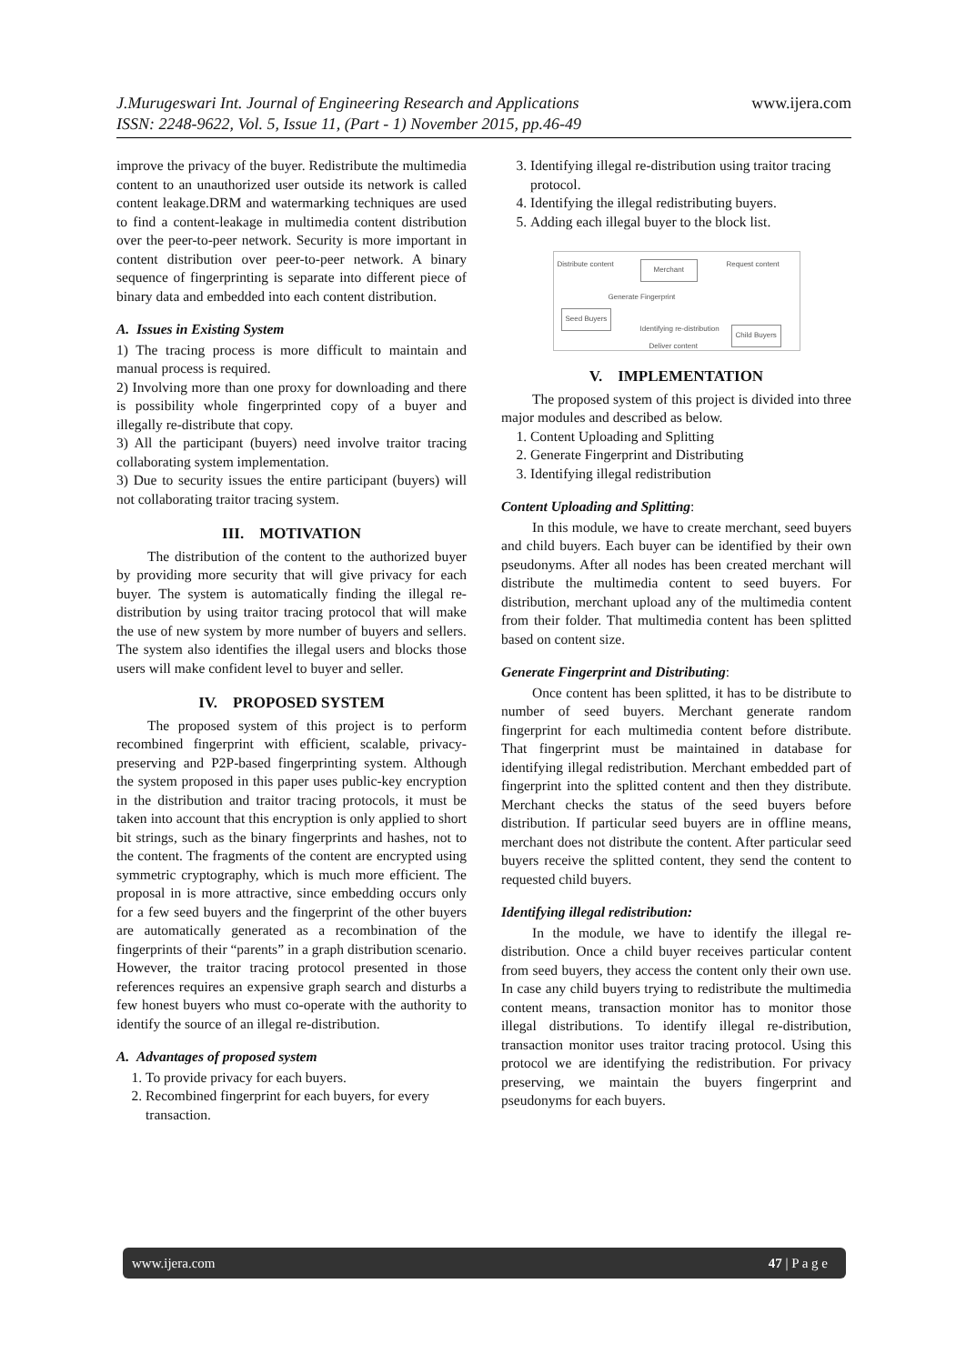www.ijera.com J.Murugeswari Int. Journal of Engineering Research and Applications
ISSN: 2248-9622, Vol. 5, Issue 11, (Part - 1) November 2015, pp.46-49
improve the privacy of the buyer. Redistribute the multimedia content to an unauthorized user outside its network is called content leakage.DRM and watermarking techniques are used to find a content-leakage in multimedia content distribution over the peer-to-peer network. Security is more important in content distribution over peer-to-peer network. A binary sequence of fingerprinting is separate into different piece of binary data and embedded into each content distribution.
A. Issues in Existing System
1) The tracing process is more difficult to maintain and manual process is required.
2) Involving more than one proxy for downloading and there is possibility whole fingerprinted copy of a buyer and illegally re-distribute that copy.
3) All the participant (buyers) need involve traitor tracing collaborating system implementation.
3) Due to security issues the entire participant (buyers) will not collaborating traitor tracing system.
III. MOTIVATION
The distribution of the content to the authorized buyer by providing more security that will give privacy for each buyer. The system is automatically finding the illegal re-distribution by using traitor tracing protocol that will make the use of new system by more number of buyers and sellers. The system also identifies the illegal users and blocks those users will make confident level to buyer and seller.
IV. PROPOSED SYSTEM
The proposed system of this project is to perform recombined fingerprint with efficient, scalable, privacy-preserving and P2P-based fingerprinting system. Although the system proposed in this paper uses public-key encryption in the distribution and traitor tracing protocols, it must be taken into account that this encryption is only applied to short bit strings, such as the binary fingerprints and hashes, not to the content. The fragments of the content are encrypted using symmetric cryptography, which is much more efficient. The proposal in is more attractive, since embedding occurs only for a few seed buyers and the fingerprint of the other buyers are automatically generated as a recombination of the fingerprints of their “parents” in a graph distribution scenario. However, the traitor tracing protocol presented in those references requires an expensive graph search and disturbs a few honest buyers who must co-operate with the authority to identify the source of an illegal re-distribution.
A. Advantages of proposed system
1. To provide privacy for each buyers.
2. Recombined fingerprint for each buyers, for every transaction.
3. Identifying illegal re-distribution using traitor tracing protocol.
4. Identifying the illegal redistributing buyers.
5. Adding each illegal buyer to the block list.
Distribute content Merchant Request content
Generate Fingerprint
Seed Buyers
Identifying re-distribution
Child Buyers
Deliver content
V. IMPLEMENTATION
The proposed system of this project is divided into three major modules and described as below.
1. Content Uploading and Splitting
2. Generate Fingerprint and Distributing
3. Identifying illegal redistribution
Content Uploading and Splitting:
In this module, we have to create merchant, seed buyers and child buyers. Each buyer can be identified by their own pseudonyms. After all nodes has been created merchant will distribute the multimedia content to seed buyers. For distribution, merchant upload any of the multimedia content from their folder. That multimedia content has been splitted based on content size.
Generate Fingerprint and Distributing:
Once content has been splitted, it has to be distribute to number of seed buyers. Merchant generate random fingerprint for each multimedia content before distribute. That fingerprint must be maintained in database for identifying illegal redistribution. Merchant embedded part of fingerprint into the splitted content and then they distribute. Merchant checks the status of the seed buyers before distribution. If particular seed buyers are in offline means, merchant does not distribute the content. After particular seed buyers receive the splitted content, they send the content to requested child buyers.
Identifying illegal redistribution:
In the module, we have to identify the illegal re-distribution. Once a child buyer receives particular content from seed buyers, they access the content only their own use. In case any child buyers trying to redistribute the multimedia content means, transaction monitor has to monitor those illegal distributions. To identify illegal re-distribution, transaction monitor uses traitor tracing protocol. Using this protocol we are identifying the redistribution. For privacy preserving, we maintain the buyers fingerprint and pseudonyms for each buyers.
47 | P a g e www.ijera.com